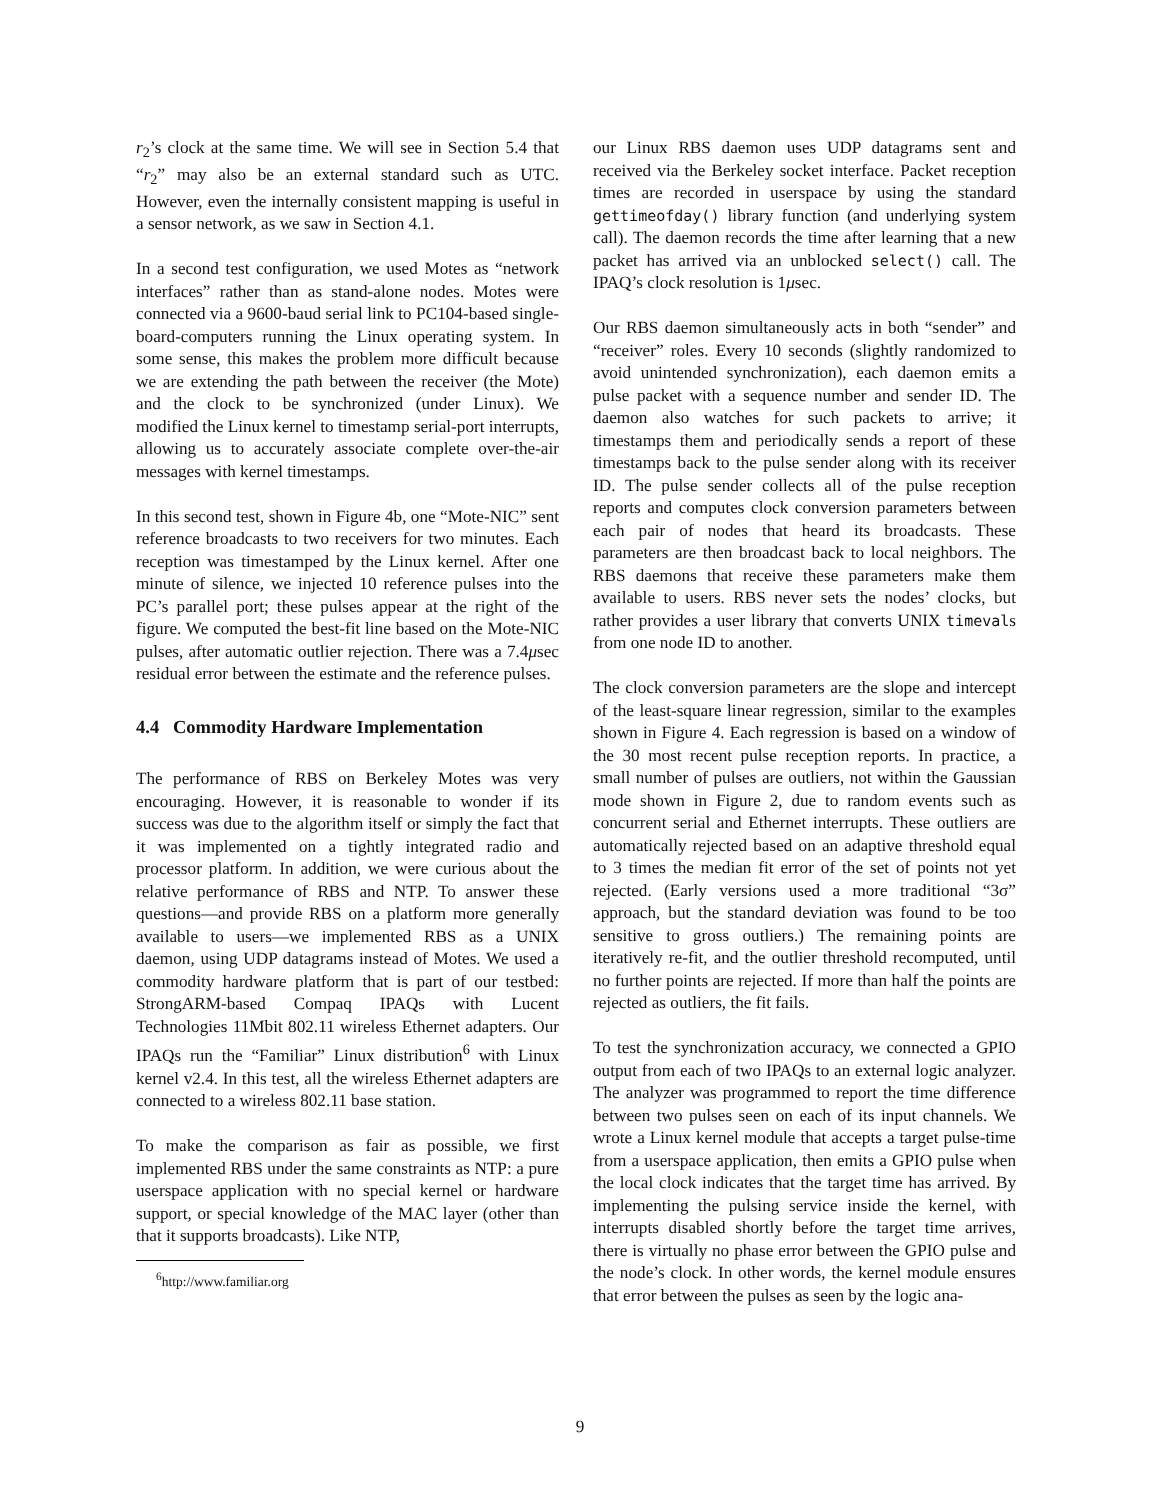r<sub>2</sub>’s clock at the same time. We will see in Section 5.4 that “r<sub>2</sub>” may also be an external standard such as UTC. However, even the internally consistent mapping is useful in a sensor network, as we saw in Section 4.1.
In a second test configuration, we used Motes as “network interfaces” rather than as stand-alone nodes. Motes were connected via a 9600-baud serial link to PC104-based single-board-computers running the Linux operating system. In some sense, this makes the problem more difficult because we are extending the path between the receiver (the Mote) and the clock to be synchronized (under Linux). We modified the Linux kernel to timestamp serial-port interrupts, allowing us to accurately associate complete over-the-air messages with kernel timestamps.
In this second test, shown in Figure 4b, one “Mote-NIC” sent reference broadcasts to two receivers for two minutes. Each reception was timestamped by the Linux kernel. After one minute of silence, we injected 10 reference pulses into the PC’s parallel port; these pulses appear at the right of the figure. We computed the best-fit line based on the Mote-NIC pulses, after automatic outlier rejection. There was a 7.4μsec residual error between the estimate and the reference pulses.
4.4 Commodity Hardware Implementation
The performance of RBS on Berkeley Motes was very encouraging. However, it is reasonable to wonder if its success was due to the algorithm itself or simply the fact that it was implemented on a tightly integrated radio and processor platform. In addition, we were curious about the relative performance of RBS and NTP. To answer these questions—and provide RBS on a platform more generally available to users—we implemented RBS as a UNIX daemon, using UDP datagrams instead of Motes. We used a commodity hardware platform that is part of our testbed: StrongARM-based Compaq IPAQs with Lucent Technologies 11Mbit 802.11 wireless Ethernet adapters. Our IPAQs run the “Familiar” Linux distribution<sup>6</sup> with Linux kernel v2.4. In this test, all the wireless Ethernet adapters are connected to a wireless 802.11 base station.
To make the comparison as fair as possible, we first implemented RBS under the same constraints as NTP: a pure userspace application with no special kernel or hardware support, or special knowledge of the MAC layer (other than that it supports broadcasts). Like NTP,
<sup>6</sup> http://www.familiar.org
our Linux RBS daemon uses UDP datagrams sent and received via the Berkeley socket interface. Packet reception times are recorded in userspace by using the standard gettimeofday() library function (and underlying system call). The daemon records the time after learning that a new packet has arrived via an unblocked select() call. The IPAQ’s clock resolution is 1μsec.
Our RBS daemon simultaneously acts in both “sender” and “receiver” roles. Every 10 seconds (slightly randomized to avoid unintended synchronization), each daemon emits a pulse packet with a sequence number and sender ID. The daemon also watches for such packets to arrive; it timestamps them and periodically sends a report of these timestamps back to the pulse sender along with its receiver ID. The pulse sender collects all of the pulse reception reports and computes clock conversion parameters between each pair of nodes that heard its broadcasts. These parameters are then broadcast back to local neighbors. The RBS daemons that receive these parameters make them available to users. RBS never sets the nodes’ clocks, but rather provides a user library that converts UNIX timevals from one node ID to another.
The clock conversion parameters are the slope and intercept of the least-square linear regression, similar to the examples shown in Figure 4. Each regression is based on a window of the 30 most recent pulse reception reports. In practice, a small number of pulses are outliers, not within the Gaussian mode shown in Figure 2, due to random events such as concurrent serial and Ethernet interrupts. These outliers are automatically rejected based on an adaptive threshold equal to 3 times the median fit error of the set of points not yet rejected. (Early versions used a more traditional “3σ” approach, but the standard deviation was found to be too sensitive to gross outliers.) The remaining points are iteratively re-fit, and the outlier threshold recomputed, until no further points are rejected. If more than half the points are rejected as outliers, the fit fails.
To test the synchronization accuracy, we connected a GPIO output from each of two IPAQs to an external logic analyzer. The analyzer was programmed to report the time difference between two pulses seen on each of its input channels. We wrote a Linux kernel module that accepts a target pulse-time from a userspace application, then emits a GPIO pulse when the local clock indicates that the target time has arrived. By implementing the pulsing service inside the kernel, with interrupts disabled shortly before the target time arrives, there is virtually no phase error between the GPIO pulse and the node’s clock. In other words, the kernel module ensures that error between the pulses as seen by the logic ana-
9